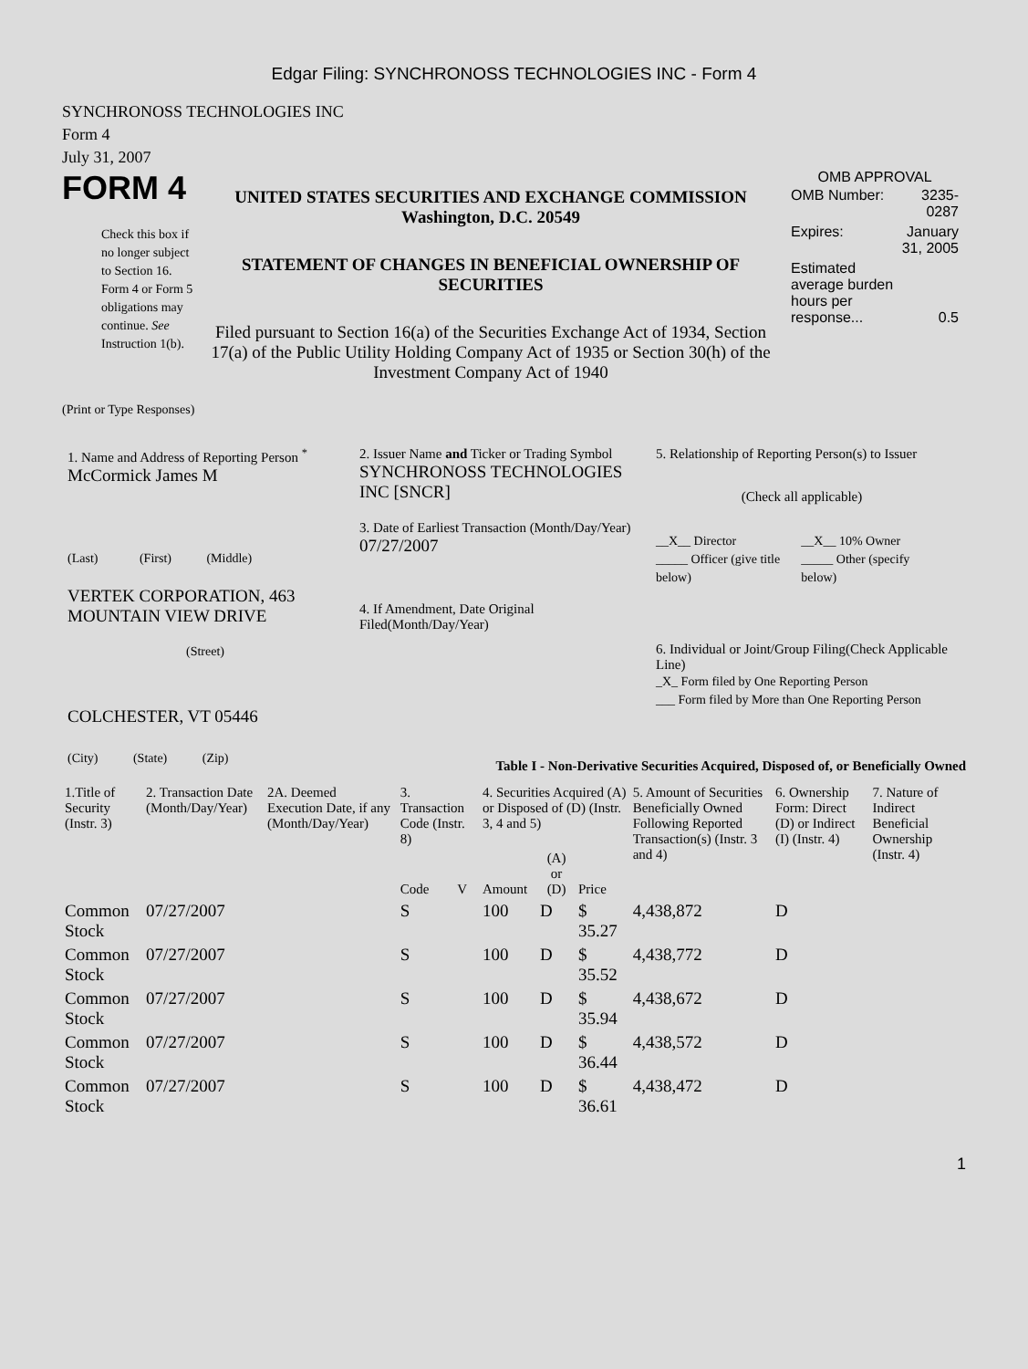Edgar Filing: SYNCHRONOSS TECHNOLOGIES INC - Form 4
SYNCHRONOSS TECHNOLOGIES INC
Form 4
July 31, 2007
FORM 4
Check this box if no longer subject to Section 16. Form 4 or Form 5 obligations may continue. See Instruction 1(b).
UNITED STATES SECURITIES AND EXCHANGE COMMISSION
Washington, D.C. 20549
STATEMENT OF CHANGES IN BENEFICIAL OWNERSHIP OF SECURITIES
Filed pursuant to Section 16(a) of the Securities Exchange Act of 1934, Section 17(a) of the Public Utility Holding Company Act of 1935 or Section 30(h) of the Investment Company Act of 1940
OMB APPROVAL
| OMB Number: | 3235-0287 |
| Expires: | January 31, 2005 |
| Estimated average burden hours per response... | 0.5 |
(Print or Type Responses)
1. Name and Address of Reporting Person <sup>*</sup>
McCormick James M
(Last) (First) (Middle)
VERTEK CORPORATION, 463 MOUNTAIN VIEW DRIVE
(Street)
COLCHESTER, VT 05446
(City) (State) (Zip)
2. Issuer Name and Ticker or Trading Symbol
SYNCHRONOSS TECHNOLOGIES INC [SNCR]
3. Date of Earliest Transaction (Month/Day/Year)
07/27/2007
4. If Amendment, Date Original Filed(Month/Day/Year)
5. Relationship of Reporting Person(s) to Issuer
(Check all applicable)
__X__ Director
_____ Officer (give title below)
__X__ 10% Owner
_____ Other (specify below)
6. Individual or Joint/Group Filing(Check Applicable Line)
_X_ Form filed by One Reporting Person
___ Form filed by More than One Reporting Person
Table I - Non-Derivative Securities Acquired, Disposed of, or Beneficially Owned
| 1.Title of Security (Instr. 3) | 2. Transaction Date (Month/Day/Year) | 2A. Deemed Execution Date, if any (Month/Day/Year) | 3. Transaction Code (Instr. 8) | | 4. Securities Acquired (A) or Disposed of (D) (Instr. 3, 4 and 5) | | | 5. Amount of Securities Beneficially Owned Following Reported Transaction(s) (Instr. 3 and 4) | 6. Ownership Form: Direct (D) or Indirect (I) (Instr. 4) | 7. Nature of Indirect Beneficial Ownership (Instr. 4) |
| --- | --- | --- | --- | --- | --- | --- | --- | --- | --- | --- |
| | | | Code | V | Amount | (A) or (D) | Price | | | |
| Common Stock | 07/27/2007 | | S | | 100 | D | $ 35.27 | 4,438,872 | D | |
| Common Stock | 07/27/2007 | | S | | 100 | D | $ 35.52 | 4,438,772 | D | |
| Common Stock | 07/27/2007 | | S | | 100 | D | $ 35.94 | 4,438,672 | D | |
| Common Stock | 07/27/2007 | | S | | 100 | D | $ 36.44 | 4,438,572 | D | |
| Common Stock | 07/27/2007 | | S | | 100 | D | $ 36.61 | 4,438,472 | D | |
1